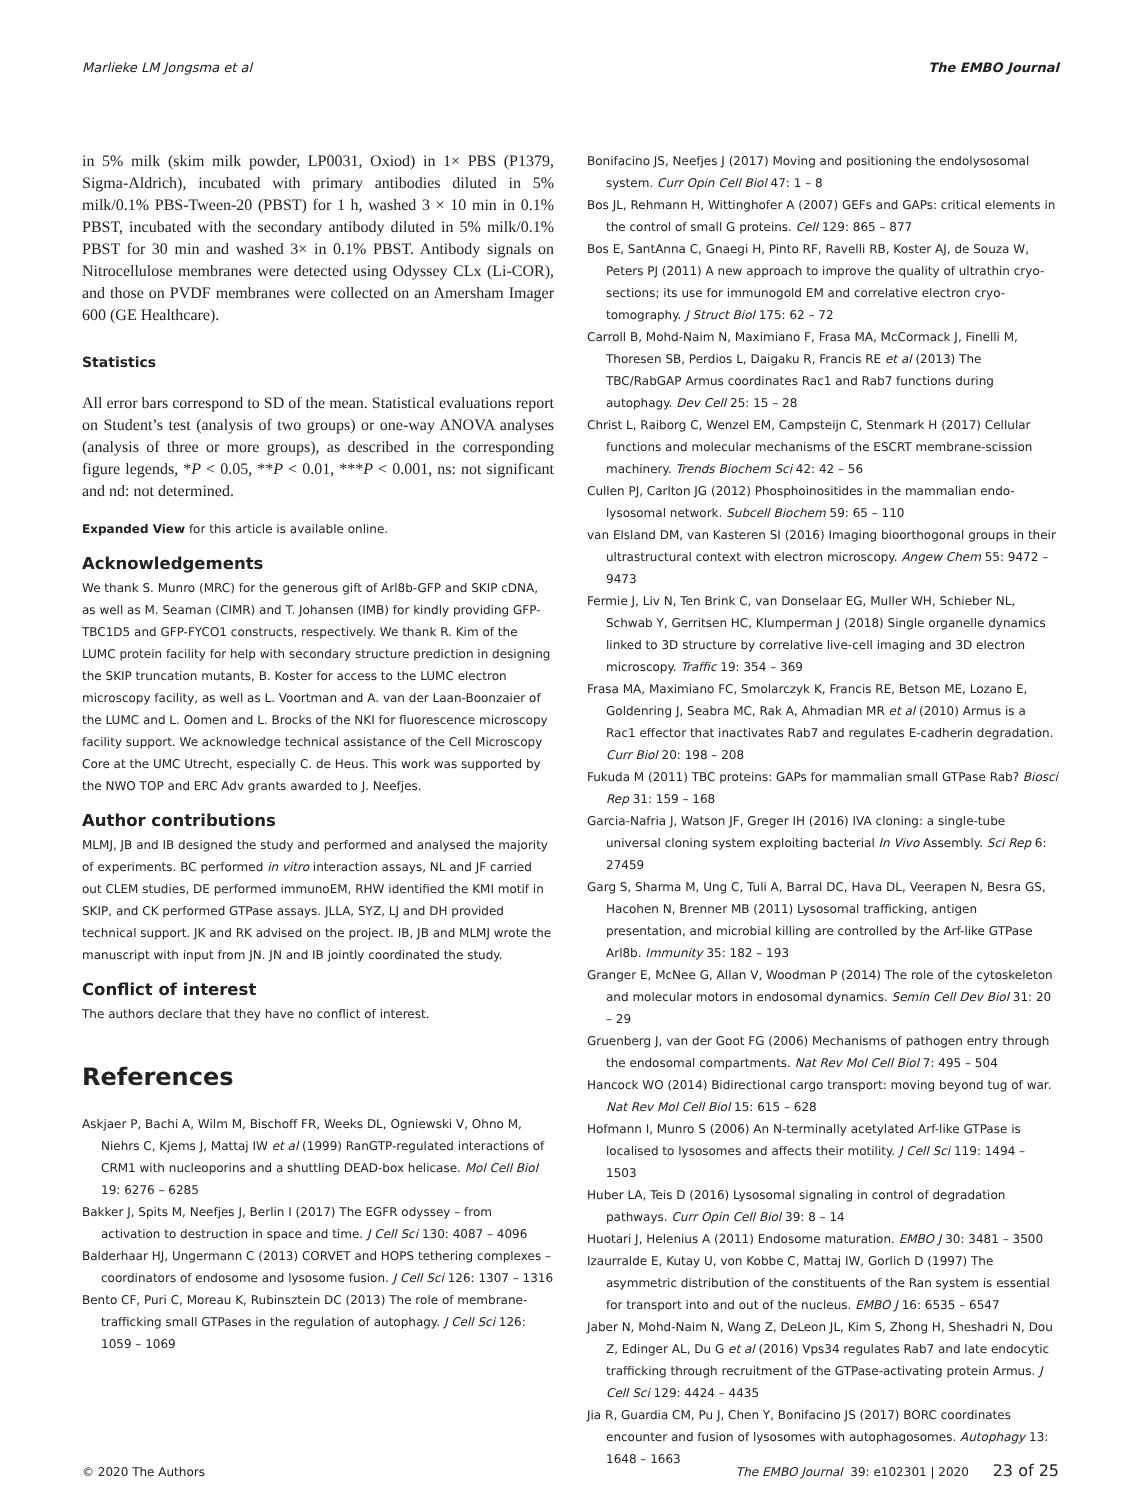Marlieke LM Jongsma et al The EMBO Journal
in 5% milk (skim milk powder, LP0031, Oxiod) in 1× PBS (P1379, Sigma-Aldrich), incubated with primary antibodies diluted in 5% milk/0.1% PBS-Tween-20 (PBST) for 1 h, washed 3 × 10 min in 0.1% PBST, incubated with the secondary antibody diluted in 5% milk/0.1% PBST for 30 min and washed 3× in 0.1% PBST. Antibody signals on Nitrocellulose membranes were detected using Odyssey CLx (Li-COR), and those on PVDF membranes were collected on an Amersham Imager 600 (GE Healthcare).
Statistics
All error bars correspond to SD of the mean. Statistical evaluations report on Student’s test (analysis of two groups) or one-way ANOVA analyses (analysis of three or more groups), as described in the corresponding figure legends, *P < 0.05, **P < 0.01, ***P < 0.001, ns: not significant and nd: not determined.
Expanded View for this article is available online.
Acknowledgements
We thank S. Munro (MRC) for the generous gift of Arl8b-GFP and SKIP cDNA, as well as M. Seaman (CIMR) and T. Johansen (IMB) for kindly providing GFP-TBC1D5 and GFP-FYCO1 constructs, respectively. We thank R. Kim of the LUMC protein facility for help with secondary structure prediction in designing the SKIP truncation mutants, B. Koster for access to the LUMC electron microscopy facility, as well as L. Voortman and A. van der Laan-Boonzaier of the LUMC and L. Oomen and L. Brocks of the NKI for fluorescence microscopy facility support. We acknowledge technical assistance of the Cell Microscopy Core at the UMC Utrecht, especially C. de Heus. This work was supported by the NWO TOP and ERC Adv grants awarded to J. Neefjes.
Author contributions
MLMJ, JB and IB designed the study and performed and analysed the majority of experiments. BC performed in vitro interaction assays, NL and JF carried out CLEM studies, DE performed immunoEM, RHW identified the KMI motif in SKIP, and CK performed GTPase assays. JLLA, SYZ, LJ and DH provided technical support. JK and RK advised on the project. IB, JB and MLMJ wrote the manuscript with input from JN. JN and IB jointly coordinated the study.
Conflict of interest
The authors declare that they have no conflict of interest.
References
Askjaer P, Bachi A, Wilm M, Bischoff FR, Weeks DL, Ogniewski V, Ohno M, Niehrs C, Kjems J, Mattaj IW et al (1999) RanGTP-regulated interactions of CRM1 with nucleoporins and a shuttling DEAD-box helicase. Mol Cell Biol 19: 6276 – 6285
Bakker J, Spits M, Neefjes J, Berlin I (2017) The EGFR odyssey – from activation to destruction in space and time. J Cell Sci 130: 4087 – 4096
Balderhaar HJ, Ungermann C (2013) CORVET and HOPS tethering complexes – coordinators of endosome and lysosome fusion. J Cell Sci 126: 1307 – 1316
Bento CF, Puri C, Moreau K, Rubinsztein DC (2013) The role of membrane-trafficking small GTPases in the regulation of autophagy. J Cell Sci 126: 1059 – 1069
Bonifacino JS, Neefjes J (2017) Moving and positioning the endolysosomal system. Curr Opin Cell Biol 47: 1 – 8
Bos JL, Rehmann H, Wittinghofer A (2007) GEFs and GAPs: critical elements in the control of small G proteins. Cell 129: 865 – 877
Bos E, SantAnna C, Gnaegi H, Pinto RF, Ravelli RB, Koster AJ, de Souza W, Peters PJ (2011) A new approach to improve the quality of ultrathin cryo-sections; its use for immunogold EM and correlative electron cryo-tomography. J Struct Biol 175: 62 – 72
Carroll B, Mohd-Naim N, Maximiano F, Frasa MA, McCormack J, Finelli M, Thoresen SB, Perdios L, Daigaku R, Francis RE et al (2013) The TBC/RabGAP Armus coordinates Rac1 and Rab7 functions during autophagy. Dev Cell 25: 15 – 28
Christ L, Raiborg C, Wenzel EM, Campsteijn C, Stenmark H (2017) Cellular functions and molecular mechanisms of the ESCRT membrane-scission machinery. Trends Biochem Sci 42: 42 – 56
Cullen PJ, Carlton JG (2012) Phosphoinositides in the mammalian endo-lysosomal network. Subcell Biochem 59: 65 – 110
van Elsland DM, van Kasteren SI (2016) Imaging bioorthogonal groups in their ultrastructural context with electron microscopy. Angew Chem 55: 9472 – 9473
Fermie J, Liv N, Ten Brink C, van Donselaar EG, Muller WH, Schieber NL, Schwab Y, Gerritsen HC, Klumperman J (2018) Single organelle dynamics linked to 3D structure by correlative live-cell imaging and 3D electron microscopy. Traffic 19: 354 – 369
Frasa MA, Maximiano FC, Smolarczyk K, Francis RE, Betson ME, Lozano E, Goldenring J, Seabra MC, Rak A, Ahmadian MR et al (2010) Armus is a Rac1 effector that inactivates Rab7 and regulates E-cadherin degradation. Curr Biol 20: 198 – 208
Fukuda M (2011) TBC proteins: GAPs for mammalian small GTPase Rab? Biosci Rep 31: 159 – 168
Garcia-Nafria J, Watson JF, Greger IH (2016) IVA cloning: a single-tube universal cloning system exploiting bacterial In Vivo Assembly. Sci Rep 6: 27459
Garg S, Sharma M, Ung C, Tuli A, Barral DC, Hava DL, Veerapen N, Besra GS, Hacohen N, Brenner MB (2011) Lysosomal trafficking, antigen presentation, and microbial killing are controlled by the Arf-like GTPase Arl8b. Immunity 35: 182 – 193
Granger E, McNee G, Allan V, Woodman P (2014) The role of the cytoskeleton and molecular motors in endosomal dynamics. Semin Cell Dev Biol 31: 20 – 29
Gruenberg J, van der Goot FG (2006) Mechanisms of pathogen entry through the endosomal compartments. Nat Rev Mol Cell Biol 7: 495 – 504
Hancock WO (2014) Bidirectional cargo transport: moving beyond tug of war. Nat Rev Mol Cell Biol 15: 615 – 628
Hofmann I, Munro S (2006) An N-terminally acetylated Arf-like GTPase is localised to lysosomes and affects their motility. J Cell Sci 119: 1494 – 1503
Huber LA, Teis D (2016) Lysosomal signaling in control of degradation pathways. Curr Opin Cell Biol 39: 8 – 14
Huotari J, Helenius A (2011) Endosome maturation. EMBO J 30: 3481 – 3500
Izaurralde E, Kutay U, von Kobbe C, Mattaj IW, Gorlich D (1997) The asymmetric distribution of the constituents of the Ran system is essential for transport into and out of the nucleus. EMBO J 16: 6535 – 6547
Jaber N, Mohd-Naim N, Wang Z, DeLeon JL, Kim S, Zhong H, Sheshadri N, Dou Z, Edinger AL, Du G et al (2016) Vps34 regulates Rab7 and late endocytic trafficking through recruitment of the GTPase-activating protein Armus. J Cell Sci 129: 4424 – 4435
Jia R, Guardia CM, Pu J, Chen Y, Bonifacino JS (2017) BORC coordinates encounter and fusion of lysosomes with autophagosomes. Autophagy 13: 1648 – 1663
© 2020 The Authors The EMBO Journal 39: e102301 | 2020 23 of 25